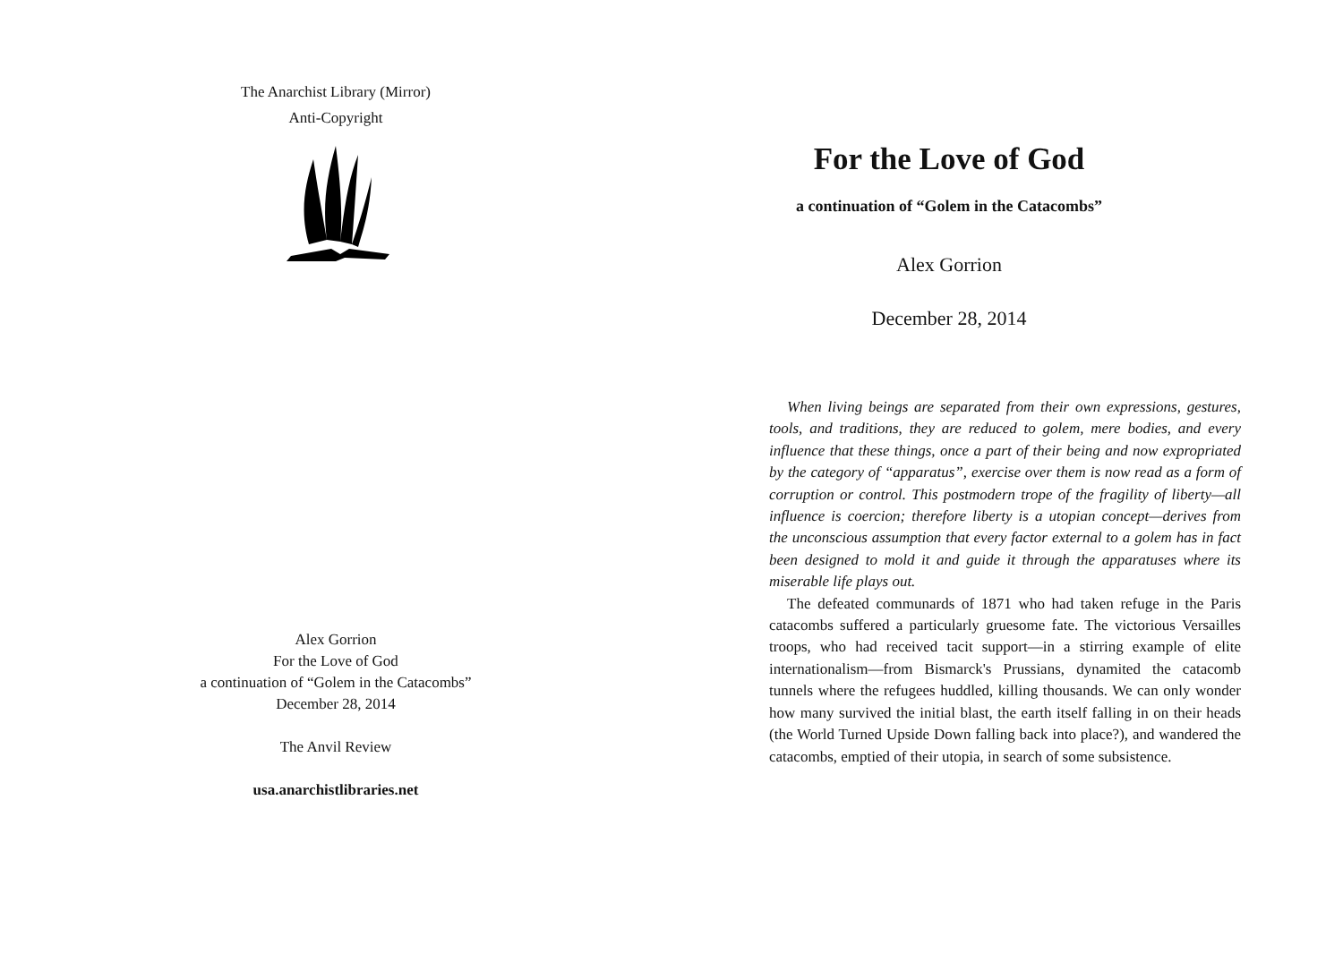The Anarchist Library (Mirror)
Anti-Copyright
Alex Gorrion
For the Love of God
a continuation of “Golem in the Catacombs”
December 28, 2014
The Anvil Review
usa.anarchistlibraries.net
For the Love of God
a continuation of “Golem in the Catacombs”
Alex Gorrion
December 28, 2014
When living beings are separated from their own expressions, gestures, tools, and traditions, they are reduced to golem, mere bodies, and every influence that these things, once a part of their being and now expropriated by the category of “apparatus”, exercise over them is now read as a form of corruption or control. This postmodern trope of the fragility of liberty—all influence is coercion; therefore liberty is a utopian concept—derives from the unconscious assumption that every factor external to a golem has in fact been designed to mold it and guide it through the apparatuses where its miserable life plays out.
The defeated communards of 1871 who had taken refuge in the Paris catacombs suffered a particularly gruesome fate. The victorious Versailles troops, who had received tacit support—in a stirring example of elite internationalism—from Bismarck's Prussians, dynamited the catacomb tunnels where the refugees huddled, killing thousands. We can only wonder how many survived the initial blast, the earth itself falling in on their heads (the World Turned Upside Down falling back into place?), and wandered the catacombs, emptied of their utopia, in search of some subsistence.